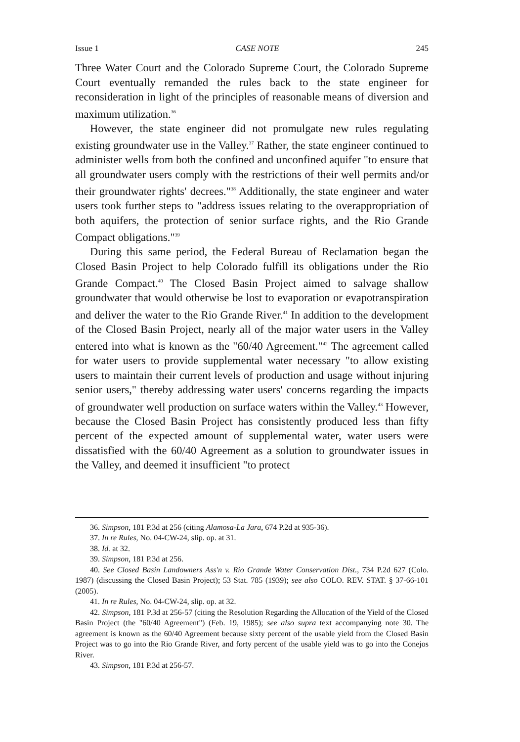Issue 1 CASE NOTE 245
Three Water Court and the Colorado Supreme Court, the Colorado Supreme Court eventually remanded the rules back to the state engineer for reconsideration in light of the principles of reasonable means of diversion and maximum utilization.<sup>36</sup>
However, the state engineer did not promulgate new rules regulating existing groundwater use in the Valley.<sup>37</sup> Rather, the state engineer continued to administer wells from both the confined and unconfined aquifer "to ensure that all groundwater users comply with the restrictions of their well permits and/or their groundwater rights' decrees."<sup>38</sup> Additionally, the state engineer and water users took further steps to "address issues relating to the overappropriation of both aquifers, the protection of senior surface rights, and the Rio Grande Compact obligations."<sup>39</sup>
During this same period, the Federal Bureau of Reclamation began the Closed Basin Project to help Colorado fulfill its obligations under the Rio Grande Compact.<sup>40</sup> The Closed Basin Project aimed to salvage shallow groundwater that would otherwise be lost to evaporation or evapotranspiration and deliver the water to the Rio Grande River.<sup>41</sup> In addition to the development of the Closed Basin Project, nearly all of the major water users in the Valley entered into what is known as the "60/40 Agreement."<sup>42</sup> The agreement called for water users to provide supplemental water necessary "to allow existing users to maintain their current levels of production and usage without injuring senior users," thereby addressing water users' concerns regarding the impacts of groundwater well production on surface waters within the Valley.<sup>43</sup> However, because the Closed Basin Project has consistently produced less than fifty percent of the expected amount of supplemental water, water users were dissatisfied with the 60/40 Agreement as a solution to groundwater issues in the Valley, and deemed it insufficient "to protect
36. Simpson, 181 P.3d at 256 (citing Alamosa-La Jara, 674 P.2d at 935-36).
37. In re Rules, No. 04-CW-24, slip. op. at 31.
38. Id. at 32.
39. Simpson, 181 P.3d at 256.
40. See Closed Basin Landowners Ass'n v. Rio Grande Water Conservation Dist., 734 P.2d 627 (Colo. 1987) (discussing the Closed Basin Project); 53 Stat. 785 (1939); see also COLO. REV. STAT. § 37-66-101 (2005).
41. In re Rules, No. 04-CW-24, slip. op. at 32.
42. Simpson, 181 P.3d at 256-57 (citing the Resolution Regarding the Allocation of the Yield of the Closed Basin Project (the "60/40 Agreement") (Feb. 19, 1985); see also supra text accompanying note 30. The agreement is known as the 60/40 Agreement because sixty percent of the usable yield from the Closed Basin Project was to go into the Rio Grande River, and forty percent of the usable yield was to go into the Conejos River.
43. Simpson, 181 P.3d at 256-57.